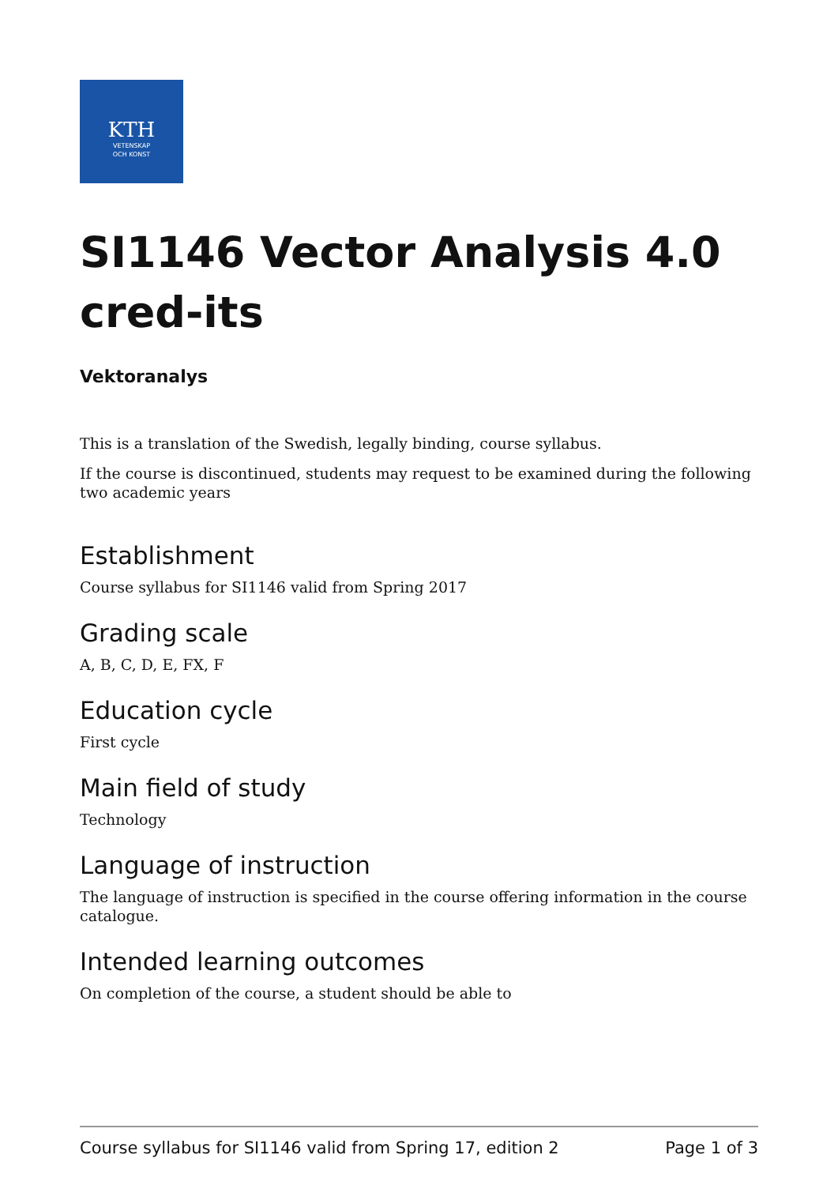KTH
VETENSKAP
OCH KONST
SI1146 Vector Analysis 4.0 cred-its
Vektoranalys
This is a translation of the Swedish, legally binding, course syllabus.
If the course is discontinued, students may request to be examined during the following two academic years
Establishment
Course syllabus for SI1146 valid from Spring 2017
Grading scale
A, B, C, D, E, FX, F
Education cycle
First cycle
Main field of study
Technology
Language of instruction
The language of instruction is specified in the course offering information in the course catalogue.
Intended learning outcomes
On completion of the course, a student should be able to
Course syllabus for SI1146 valid from Spring 17, edition 2 Page 1 of 3